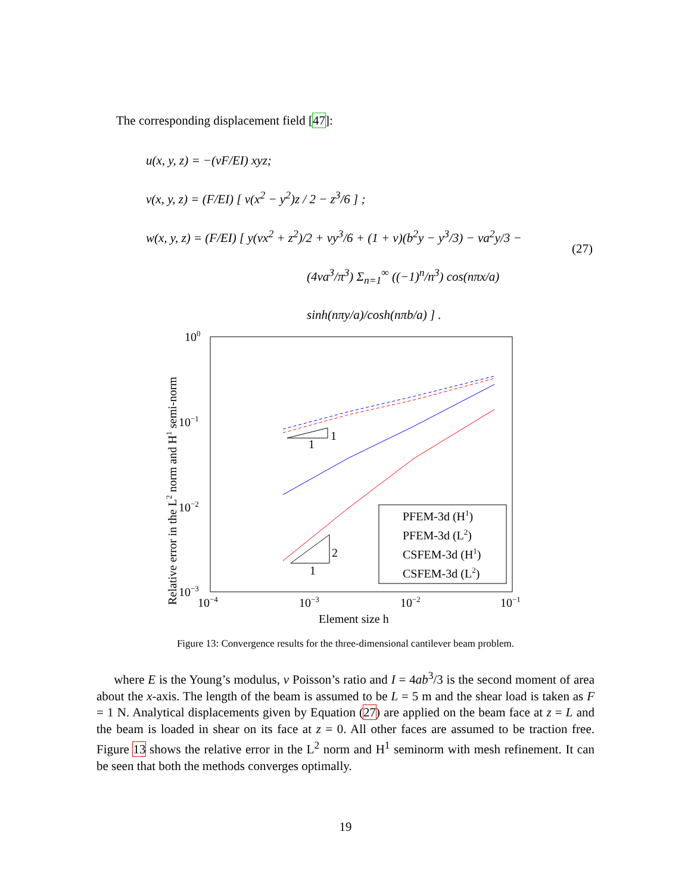The corresponding displacement field [47]:
u(x, y, z) = −(νF/EI) xyz;
v(x, y, z) = (F/EI) [ ν(x<sup>2</sup> − y<sup>2</sup>)z / 2 − z<sup>3</sup>/6 ] ;
w(x, y, z) = (F/EI) [ y(νx<sup>2</sup> + z<sup>2</sup>)/2 + νy<sup>3</sup>/6 + (1 + ν)(b<sup>2</sup>y − y<sup>3</sup>/3) − νa<sup>2</sup>y/3 −
(4νa<sup>3</sup>/π<sup>3</sup>) Σ<sub>n=1</sub><sup>∞</sup> ((−1)<sup>n</sup>/n<sup>3</sup>) cos(nπx/a) sinh(nπy/a)/cosh(nπb/a) ] .
(27)
100
10−1
10−2
10−3
10−4
10−3
10−2
10−1
Element size h
Relative error in the L2 norm and H1 semi-norm
1
1
1
2
PFEM-3d (H1)
PFEM-3d (L2)
CSFEM-3d (H1)
CSFEM-3d (L2)
Figure 13: Convergence results for the three-dimensional cantilever beam problem.
where E is the Young’s modulus, ν Poisson’s ratio and I = 4ab<sup>3</sup>/3 is the second moment of area about the x-axis. The length of the beam is assumed to be L = 5 m and the shear load is taken as F = 1 N. Analytical displacements given by Equation (27) are applied on the beam face at z = L and the beam is loaded in shear on its face at z = 0. All other faces are assumed to be traction free. Figure 13 shows the relative error in the L<sup>2</sup> norm and H<sup>1</sup> seminorm with mesh refinement. It can be seen that both the methods converges optimally.
19